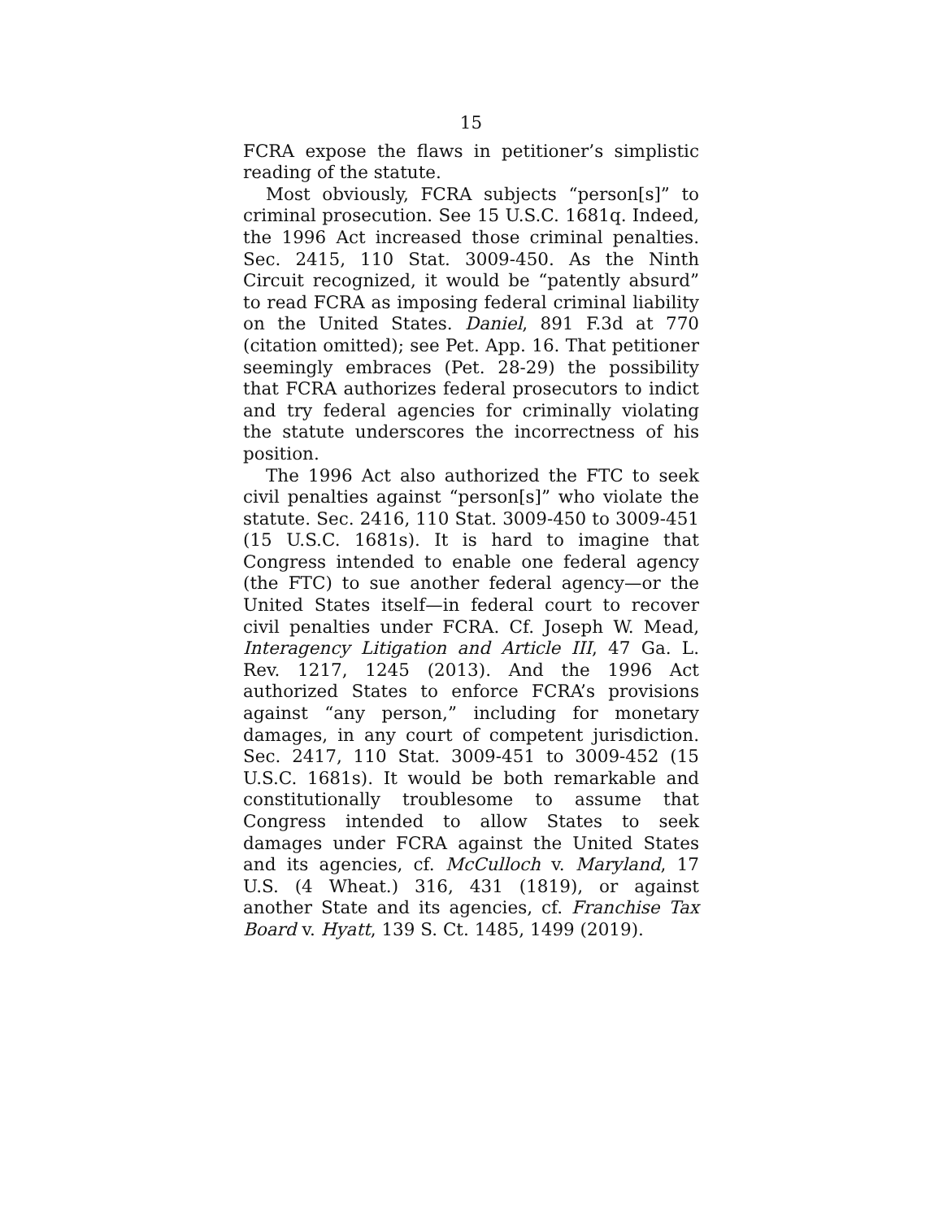15
FCRA expose the flaws in petitioner’s simplistic reading of the statute.
Most obviously, FCRA subjects “person[s]” to criminal prosecution. See 15 U.S.C. 1681q. Indeed, the 1996 Act increased those criminal penalties. Sec. 2415, 110 Stat. 3009-450. As the Ninth Circuit recognized, it would be “patently absurd” to read FCRA as imposing federal criminal liability on the United States. Daniel, 891 F.3d at 770 (citation omitted); see Pet. App. 16. That petitioner seemingly embraces (Pet. 28-29) the possibility that FCRA authorizes federal prosecutors to indict and try federal agencies for criminally violating the statute underscores the incorrectness of his position.
The 1996 Act also authorized the FTC to seek civil penalties against “person[s]” who violate the statute. Sec. 2416, 110 Stat. 3009-450 to 3009-451 (15 U.S.C. 1681s). It is hard to imagine that Congress intended to enable one federal agency (the FTC) to sue another federal agency—or the United States itself—in federal court to recover civil penalties under FCRA. Cf. Joseph W. Mead, Interagency Litigation and Article III, 47 Ga. L. Rev. 1217, 1245 (2013). And the 1996 Act authorized States to enforce FCRA’s provisions against “any person,” including for monetary damages, in any court of competent jurisdiction. Sec. 2417, 110 Stat. 3009-451 to 3009-452 (15 U.S.C. 1681s). It would be both remarkable and constitutionally troublesome to assume that Congress intended to allow States to seek damages under FCRA against the United States and its agencies, cf. McCulloch v. Maryland, 17 U.S. (4 Wheat.) 316, 431 (1819), or against another State and its agencies, cf. Franchise Tax Board v. Hyatt, 139 S. Ct. 1485, 1499 (2019).